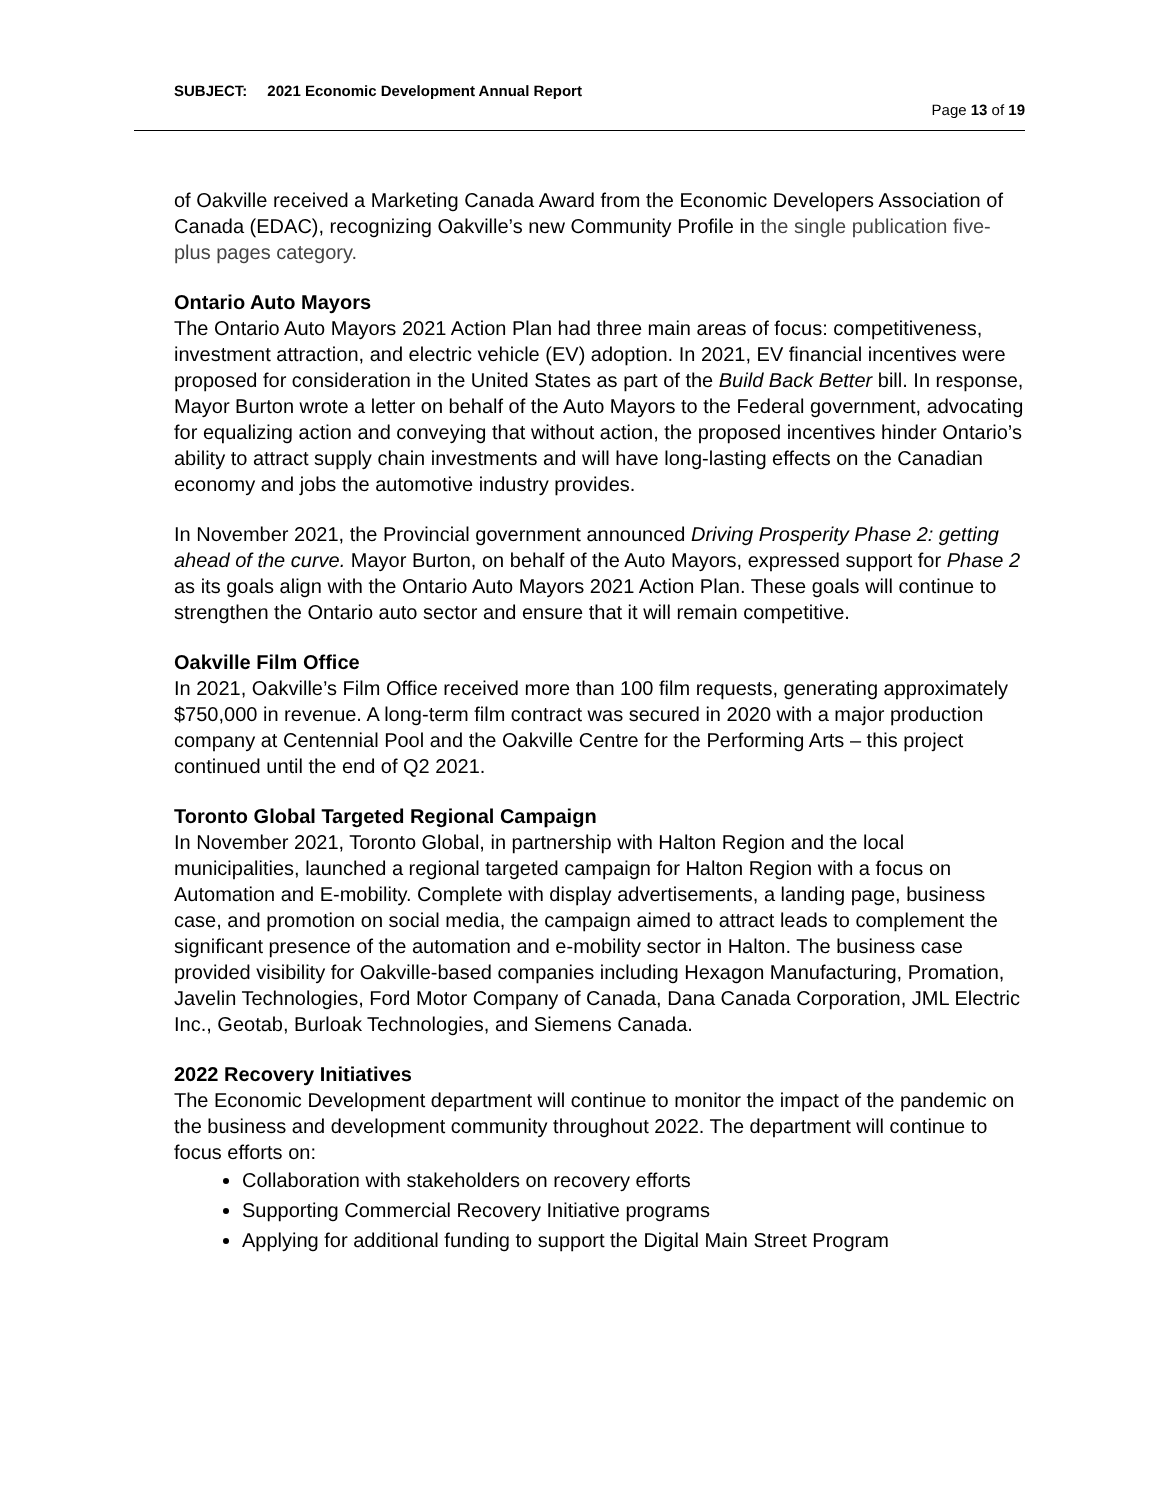SUBJECT: 2021 Economic Development Annual Report
Page 13 of 19
of Oakville received a Marketing Canada Award from the Economic Developers Association of Canada (EDAC), recognizing Oakville’s new Community Profile in the single publication five-plus pages category.
Ontario Auto Mayors
The Ontario Auto Mayors 2021 Action Plan had three main areas of focus: competitiveness, investment attraction, and electric vehicle (EV) adoption. In 2021, EV financial incentives were proposed for consideration in the United States as part of the Build Back Better bill. In response, Mayor Burton wrote a letter on behalf of the Auto Mayors to the Federal government, advocating for equalizing action and conveying that without action, the proposed incentives hinder Ontario’s ability to attract supply chain investments and will have long-lasting effects on the Canadian economy and jobs the automotive industry provides.
In November 2021, the Provincial government announced Driving Prosperity Phase 2: getting ahead of the curve. Mayor Burton, on behalf of the Auto Mayors, expressed support for Phase 2 as its goals align with the Ontario Auto Mayors 2021 Action Plan. These goals will continue to strengthen the Ontario auto sector and ensure that it will remain competitive.
Oakville Film Office
In 2021, Oakville’s Film Office received more than 100 film requests, generating approximately $750,000 in revenue. A long-term film contract was secured in 2020 with a major production company at Centennial Pool and the Oakville Centre for the Performing Arts – this project continued until the end of Q2 2021.
Toronto Global Targeted Regional Campaign
In November 2021, Toronto Global, in partnership with Halton Region and the local municipalities, launched a regional targeted campaign for Halton Region with a focus on Automation and E-mobility. Complete with display advertisements, a landing page, business case, and promotion on social media, the campaign aimed to attract leads to complement the significant presence of the automation and e-mobility sector in Halton. The business case provided visibility for Oakville-based companies including Hexagon Manufacturing, Promation, Javelin Technologies, Ford Motor Company of Canada, Dana Canada Corporation, JML Electric Inc., Geotab, Burloak Technologies, and Siemens Canada.
2022 Recovery Initiatives
The Economic Development department will continue to monitor the impact of the pandemic on the business and development community throughout 2022. The department will continue to focus efforts on:
Collaboration with stakeholders on recovery efforts
Supporting Commercial Recovery Initiative programs
Applying for additional funding to support the Digital Main Street Program